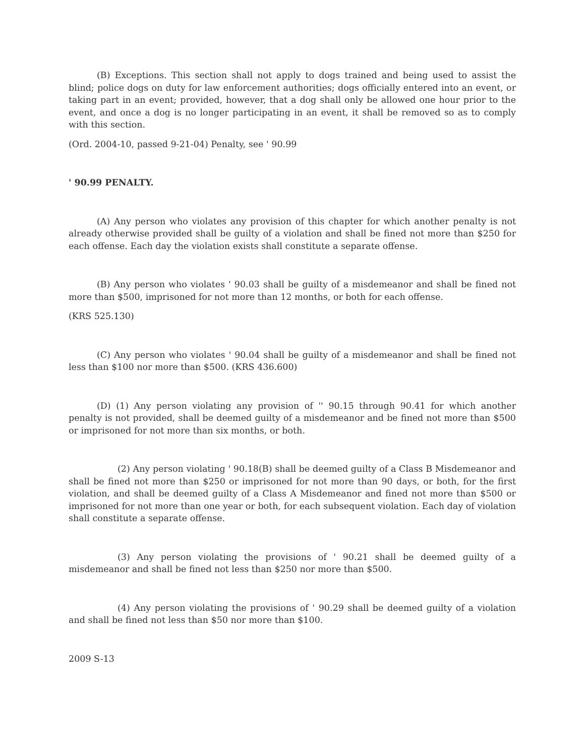(B) Exceptions. This section shall not apply to dogs trained and being used to assist the blind; police dogs on duty for law enforcement authorities; dogs officially entered into an event, or taking part in an event; provided, however, that a dog shall only be allowed one hour prior to the event, and once a dog is no longer participating in an event, it shall be removed so as to comply with this section.
(Ord. 2004-10, passed 9-21-04) Penalty, see ' 90.99
' 90.99 PENALTY.
(A) Any person who violates any provision of this chapter for which another penalty is not already otherwise provided shall be guilty of a violation and shall be fined not more than $250 for each offense. Each day the violation exists shall constitute a separate offense.
(B) Any person who violates ' 90.03 shall be guilty of a misdemeanor and shall be fined not more than $500, imprisoned for not more than 12 months, or both for each offense.
(KRS 525.130)
(C) Any person who violates ' 90.04 shall be guilty of a misdemeanor and shall be fined not less than $100 nor more than $500. (KRS 436.600)
(D) (1) Any person violating any provision of '' 90.15 through 90.41 for which another penalty is not provided, shall be deemed guilty of a misdemeanor and be fined not more than $500 or imprisoned for not more than six months, or both.
(2) Any person violating ' 90.18(B) shall be deemed guilty of a Class B Misdemeanor and shall be fined not more than $250 or imprisoned for not more than 90 days, or both, for the first violation, and shall be deemed guilty of a Class A Misdemeanor and fined not more than $500 or imprisoned for not more than one year or both, for each subsequent violation. Each day of violation shall constitute a separate offense.
(3) Any person violating the provisions of ' 90.21 shall be deemed guilty of a misdemeanor and shall be fined not less than $250 nor more than $500.
(4) Any person violating the provisions of ' 90.29 shall be deemed guilty of a violation and shall be fined not less than $50 nor more than $100.
2009 S-13